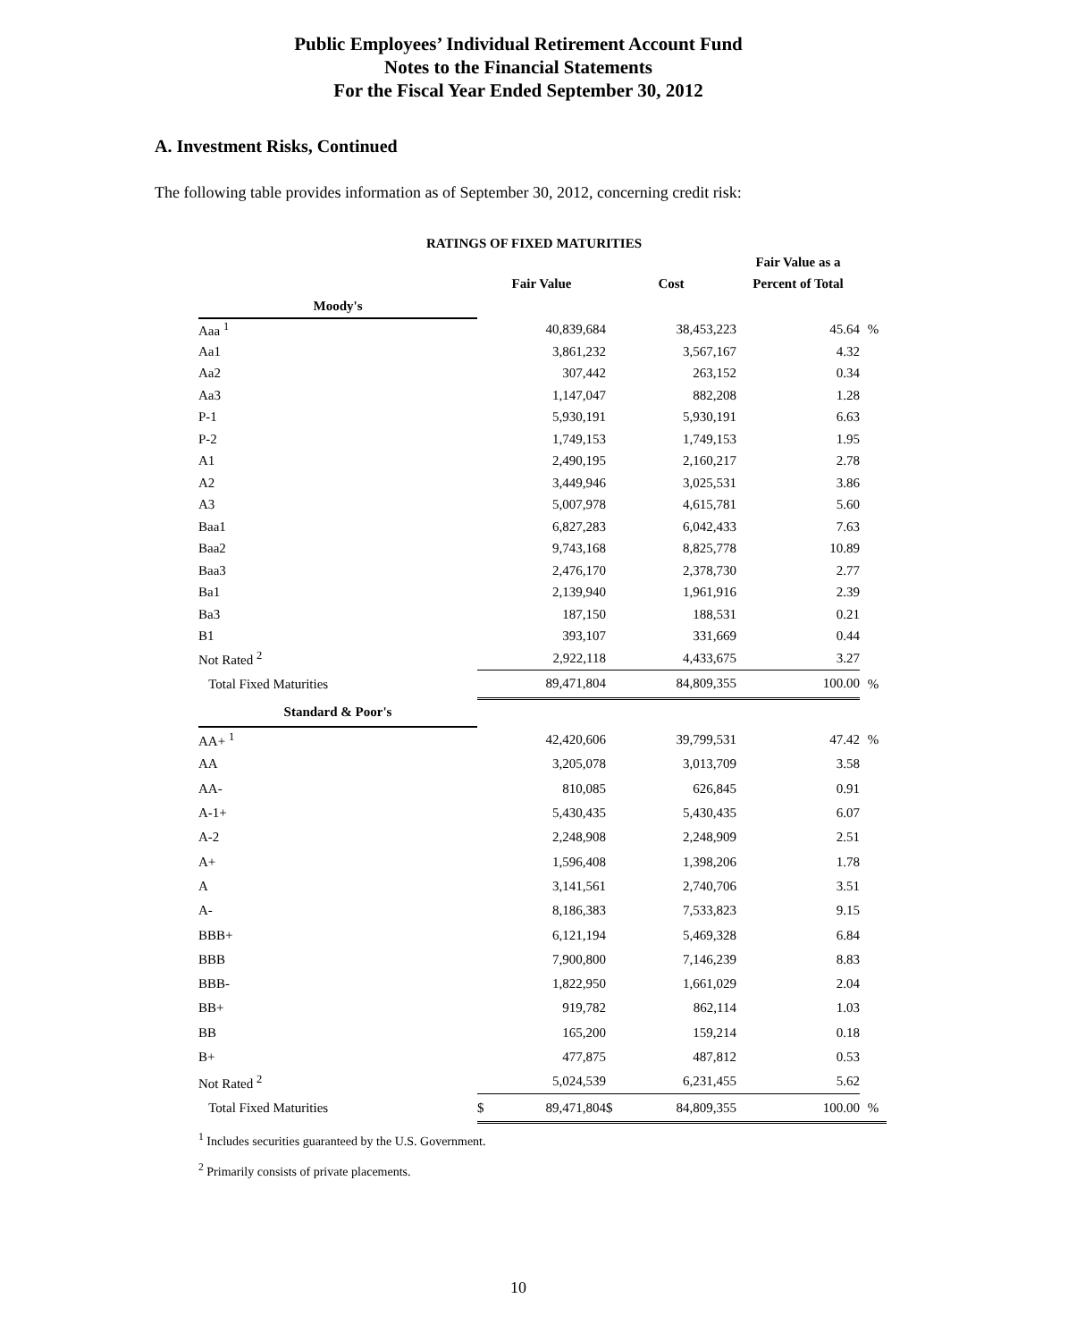Public Employees’ Individual Retirement Account Fund
Notes to the Financial Statements
For the Fiscal Year Ended September 30, 2012
A. Investment Risks, Continued
The following table provides information as of September 30, 2012, concerning credit risk:
RATINGS OF FIXED MATURITIES
| | | | | | Fair Value as a | |
| --- | --- | --- | --- | --- | --- | --- |
| | Fair Value | | Cost | | Percent of Total | |
| Moody's | | | | | | |
| Aaa <sup>1</sup> | | 40,839,684 | | 38,453,223 | 45.64 | % |
| Aa1 | | 3,861,232 | | 3,567,167 | 4.32 | |
| Aa2 | | 307,442 | | 263,152 | 0.34 | |
| Aa3 | | 1,147,047 | | 882,208 | 1.28 | |
| P-1 | | 5,930,191 | | 5,930,191 | 6.63 | |
| P-2 | | 1,749,153 | | 1,749,153 | 1.95 | |
| A1 | | 2,490,195 | | 2,160,217 | 2.78 | |
| A2 | | 3,449,946 | | 3,025,531 | 3.86 | |
| A3 | | 5,007,978 | | 4,615,781 | 5.60 | |
| Baa1 | | 6,827,283 | | 6,042,433 | 7.63 | |
| Baa2 | | 9,743,168 | | 8,825,778 | 10.89 | |
| Baa3 | | 2,476,170 | | 2,378,730 | 2.77 | |
| Ba1 | | 2,139,940 | | 1,961,916 | 2.39 | |
| Ba3 | | 187,150 | | 188,531 | 0.21 | |
| B1 | | 393,107 | | 331,669 | 0.44 | |
| Not Rated <sup>2</sup> | | 2,922,118 | | 4,433,675 | 3.27 | |
| Total Fixed Maturities | | 89,471,804 | | 84,809,355 | 100.00 | % |
| Standard & Poor's | | | | | | |
| AA+ <sup>1</sup> | | 42,420,606 | | 39,799,531 | 47.42 | % |
| AA | | 3,205,078 | | 3,013,709 | 3.58 | |
| AA- | | 810,085 | | 626,845 | 0.91 | |
| A-1+ | | 5,430,435 | | 5,430,435 | 6.07 | |
| A-2 | | 2,248,908 | | 2,248,909 | 2.51 | |
| A+ | | 1,596,408 | | 1,398,206 | 1.78 | |
| A | | 3,141,561 | | 2,740,706 | 3.51 | |
| A- | | 8,186,383 | | 7,533,823 | 9.15 | |
| BBB+ | | 6,121,194 | | 5,469,328 | 6.84 | |
| BBB | | 7,900,800 | | 7,146,239 | 8.83 | |
| BBB- | | 1,822,950 | | 1,661,029 | 2.04 | |
| BB+ | | 919,782 | | 862,114 | 1.03 | |
| BB | | 165,200 | | 159,214 | 0.18 | |
| B+ | | 477,875 | | 487,812 | 0.53 | |
| Not Rated <sup>2</sup> | | 5,024,539 | | 6,231,455 | 5.62 | |
| Total Fixed Maturities | $ | 89,471,804 | $ | 84,809,355 | 100.00 | % |
<sup>1</sup> Includes securities guaranteed by the U.S. Government.
<sup>2</sup> Primarily consists of private placements.
10